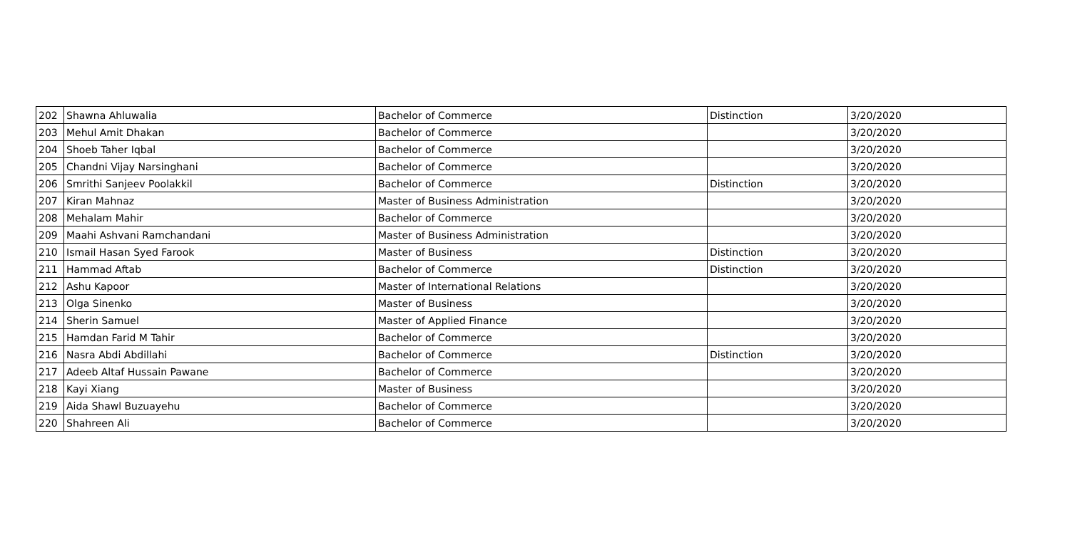| 202 | Shawna Ahluwalia | Bachelor of Commerce | Distinction | 3/20/2020 |
| 203 | Mehul Amit Dhakan | Bachelor of Commerce | | 3/20/2020 |
| 204 | Shoeb Taher Iqbal | Bachelor of Commerce | | 3/20/2020 |
| 205 | Chandni Vijay Narsinghani | Bachelor of Commerce | | 3/20/2020 |
| 206 | Smrithi Sanjeev Poolakkil | Bachelor of Commerce | Distinction | 3/20/2020 |
| 207 | Kiran Mahnaz | Master of Business Administration | | 3/20/2020 |
| 208 | Mehalam Mahir | Bachelor of Commerce | | 3/20/2020 |
| 209 | Maahi Ashvani Ramchandani | Master of Business Administration | | 3/20/2020 |
| 210 | Ismail Hasan Syed Farook | Master of Business | Distinction | 3/20/2020 |
| 211 | Hammad Aftab | Bachelor of Commerce | Distinction | 3/20/2020 |
| 212 | Ashu Kapoor | Master of International Relations | | 3/20/2020 |
| 213 | Olga Sinenko | Master of Business | | 3/20/2020 |
| 214 | Sherin Samuel | Master of Applied Finance | | 3/20/2020 |
| 215 | Hamdan Farid M Tahir | Bachelor of Commerce | | 3/20/2020 |
| 216 | Nasra Abdi Abdillahi | Bachelor of Commerce | Distinction | 3/20/2020 |
| 217 | Adeeb Altaf Hussain Pawane | Bachelor of Commerce | | 3/20/2020 |
| 218 | Kayi Xiang | Master of Business | | 3/20/2020 |
| 219 | Aida Shawl Buzuayehu | Bachelor of Commerce | | 3/20/2020 |
| 220 | Shahreen Ali | Bachelor of Commerce | | 3/20/2020 |